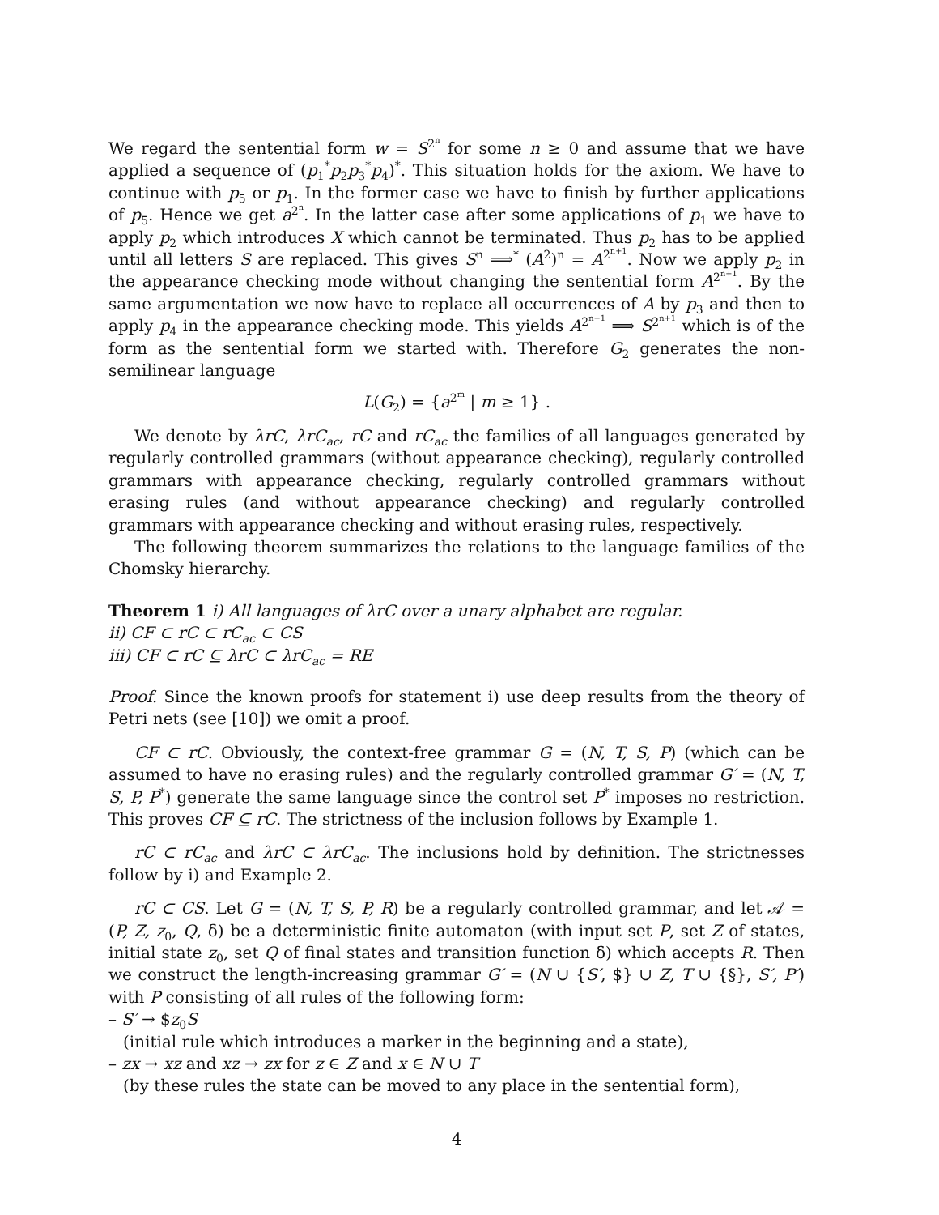We regard the sentential form w = S<sup>2<sup>n</sup></sup> for some n ≥ 0 and assume that we have applied a sequence of (p<sub>1</sub><sup>*</sup>p<sub>2</sub>p<sub>3</sub><sup>*</sup>p<sub>4</sub>)<sup>*</sup>. This situation holds for the axiom. We have to continue with p<sub>5</sub> or p<sub>1</sub>. In the former case we have to finish by further applications of p<sub>5</sub>. Hence we get a<sup>2<sup>n</sup></sup>. In the latter case after some applications of p<sub>1</sub> we have to apply p<sub>2</sub> which introduces X which cannot be terminated. Thus p<sub>2</sub> has to be applied until all letters S are replaced. This gives S<sup>n</sup> ⟹<sup>*</sup> (A<sup>2</sup>)<sup>n</sup> = A<sup>2<sup>n+1</sup></sup>. Now we apply p<sub>2</sub> in the appearance checking mode without changing the sentential form A<sup>2<sup>n+1</sup></sup>. By the same argumentation we now have to replace all occurrences of A by p<sub>3</sub> and then to apply p<sub>4</sub> in the appearance checking mode. This yields A<sup>2<sup>n+1</sup></sup> ⟹ S<sup>2<sup>n+1</sup></sup> which is of the form as the sentential form we started with. Therefore G<sub>2</sub> generates the non-semilinear language
L(G<sub>2</sub>) = {a<sup>2<sup>m</sup></sup> | m ≥ 1} .
We denote by λrC, λrC<sub>ac</sub>, rC and rC<sub>ac</sub> the families of all languages generated by regularly controlled grammars (without appearance checking), regularly controlled grammars with appearance checking, regularly controlled grammars without erasing rules (and without appearance checking) and regularly controlled grammars with appearance checking and without erasing rules, respectively.
The following theorem summarizes the relations to the language families of the Chomsky hierarchy.
Theorem 1 i) All languages of λrC over a unary alphabet are regular.
ii) CF ⊂ rC ⊂ rC<sub>ac</sub> ⊂ CS
iii) CF ⊂ rC ⊆ λrC ⊂ λrC<sub>ac</sub> = RE
Proof. Since the known proofs for statement i) use deep results from the theory of Petri nets (see [10]) we omit a proof.
CF ⊂ rC. Obviously, the context-free grammar G = (N, T, S, P) (which can be assumed to have no erasing rules) and the regularly controlled grammar G′ = (N, T, S, P, P<sup>*</sup>) generate the same language since the control set P<sup>*</sup> imposes no restriction. This proves CF ⊆ rC. The strictness of the inclusion follows by Example 1.
rC ⊂ rC<sub>ac</sub> and λrC ⊂ λrC<sub>ac</sub>. The inclusions hold by definition. The strictnesses follow by i) and Example 2.
rC ⊂ CS. Let G = (N, T, S, P, R) be a regularly controlled grammar, and let 𝒜 = (P, Z, z<sub>0</sub>, Q, δ) be a deterministic finite automaton (with input set P, set Z of states, initial state z<sub>0</sub>, set Q of final states and transition function δ) which accepts R. Then we construct the length-increasing grammar G′ = (N ∪ {S′, $} ∪ Z, T ∪ {§}, S′, P′) with P consisting of all rules of the following form:
– S′ → $z<sub>0</sub>S
(initial rule which introduces a marker in the beginning and a state),
– zx → xz and xz → zx for z ∈ Z and x ∈ N ∪ T
(by these rules the state can be moved to any place in the sentential form),
4